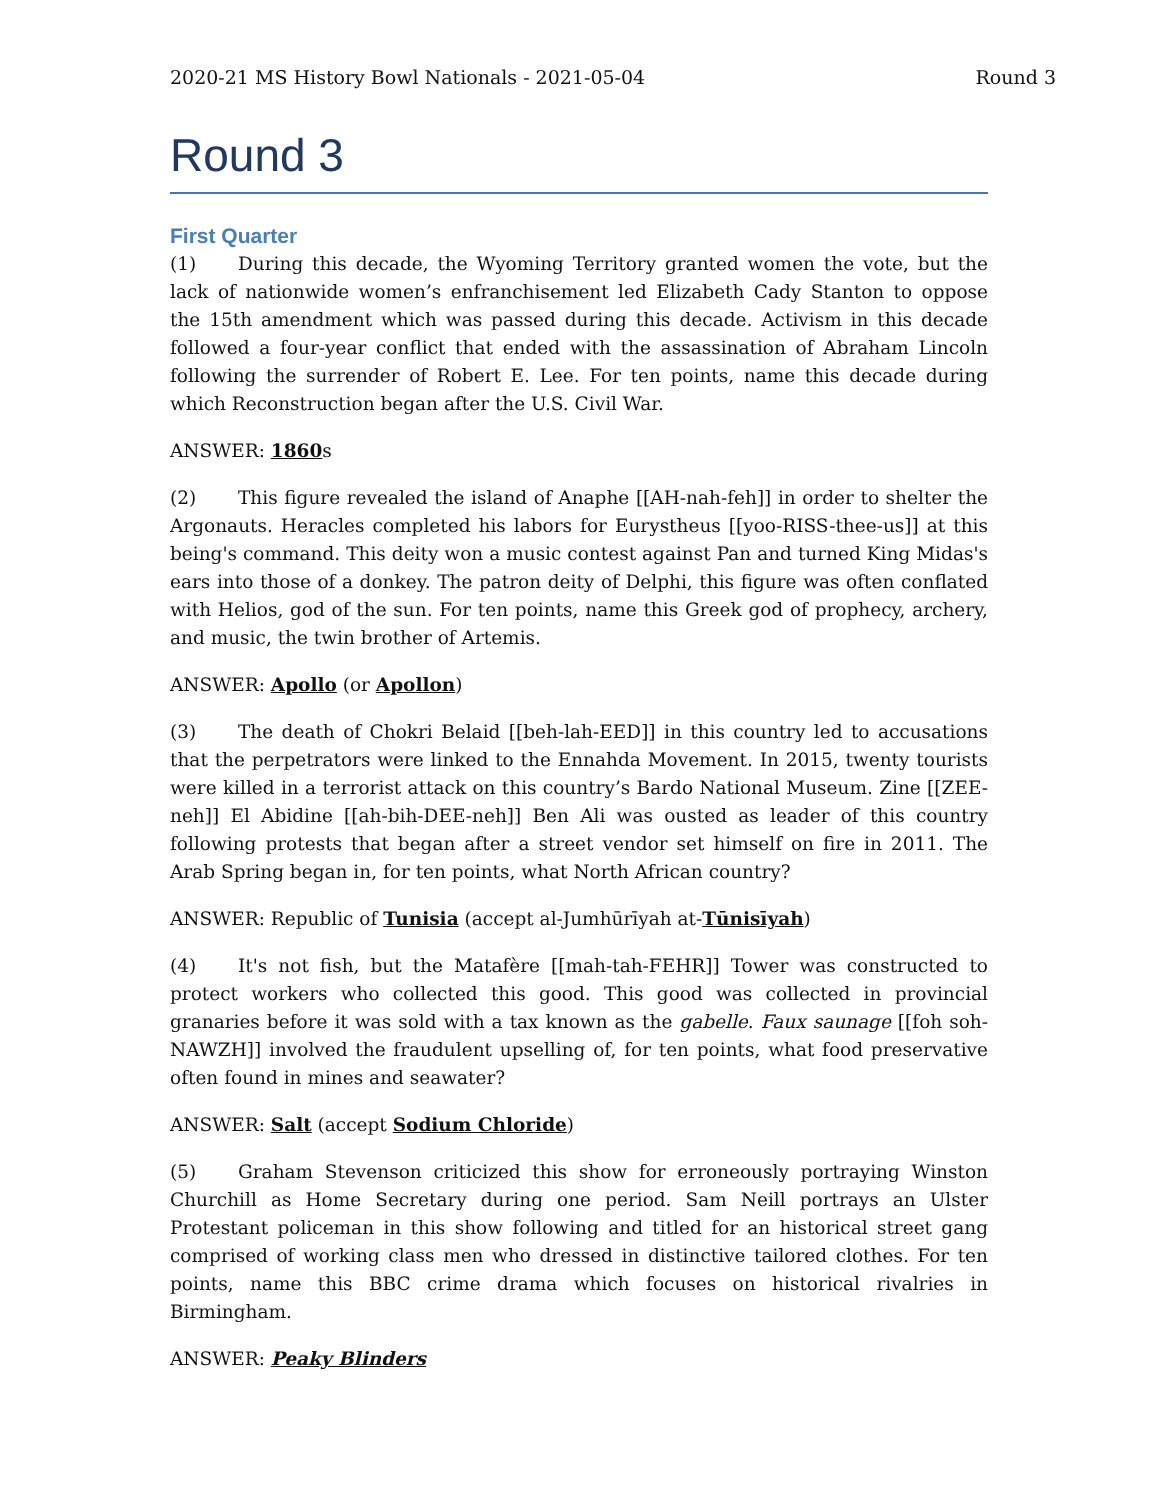2020-21 MS History Bowl Nationals - 2021-05-04 Round 3
Round 3
First Quarter
(1) During this decade, the Wyoming Territory granted women the vote, but the lack of nationwide women’s enfranchisement led Elizabeth Cady Stanton to oppose the 15th amendment which was passed during this decade. Activism in this decade followed a four-year conflict that ended with the assassination of Abraham Lincoln following the surrender of Robert E. Lee. For ten points, name this decade during which Reconstruction began after the U.S. Civil War.
ANSWER: 1860s
(2) This figure revealed the island of Anaphe [[AH-nah-feh]] in order to shelter the Argonauts. Heracles completed his labors for Eurystheus [[yoo-RISS-thee-us]] at this being's command. This deity won a music contest against Pan and turned King Midas's ears into those of a donkey. The patron deity of Delphi, this figure was often conflated with Helios, god of the sun. For ten points, name this Greek god of prophecy, archery, and music, the twin brother of Artemis.
ANSWER: Apollo (or Apollon)
(3) The death of Chokri Belaid [[beh-lah-EED]] in this country led to accusations that the perpetrators were linked to the Ennahda Movement. In 2015, twenty tourists were killed in a terrorist attack on this country’s Bardo National Museum. Zine [[ZEE-neh]] El Abidine [[ah-bih-DEE-neh]] Ben Ali was ousted as leader of this country following protests that began after a street vendor set himself on fire in 2011. The Arab Spring began in, for ten points, what North African country?
ANSWER: Republic of Tunisia (accept al-Jumhūrīyah at-Tūnisīyah)
(4) It's not fish, but the Matafère [[mah-tah-FEHR]] Tower was constructed to protect workers who collected this good. This good was collected in provincial granaries before it was sold with a tax known as the gabelle. Faux saunage [[foh soh-NAWZH]] involved the fraudulent upselling of, for ten points, what food preservative often found in mines and seawater?
ANSWER: Salt (accept Sodium Chloride)
(5) Graham Stevenson criticized this show for erroneously portraying Winston Churchill as Home Secretary during one period. Sam Neill portrays an Ulster Protestant policeman in this show following and titled for an historical street gang comprised of working class men who dressed in distinctive tailored clothes. For ten points, name this BBC crime drama which focuses on historical rivalries in Birmingham.
ANSWER: Peaky Blinders